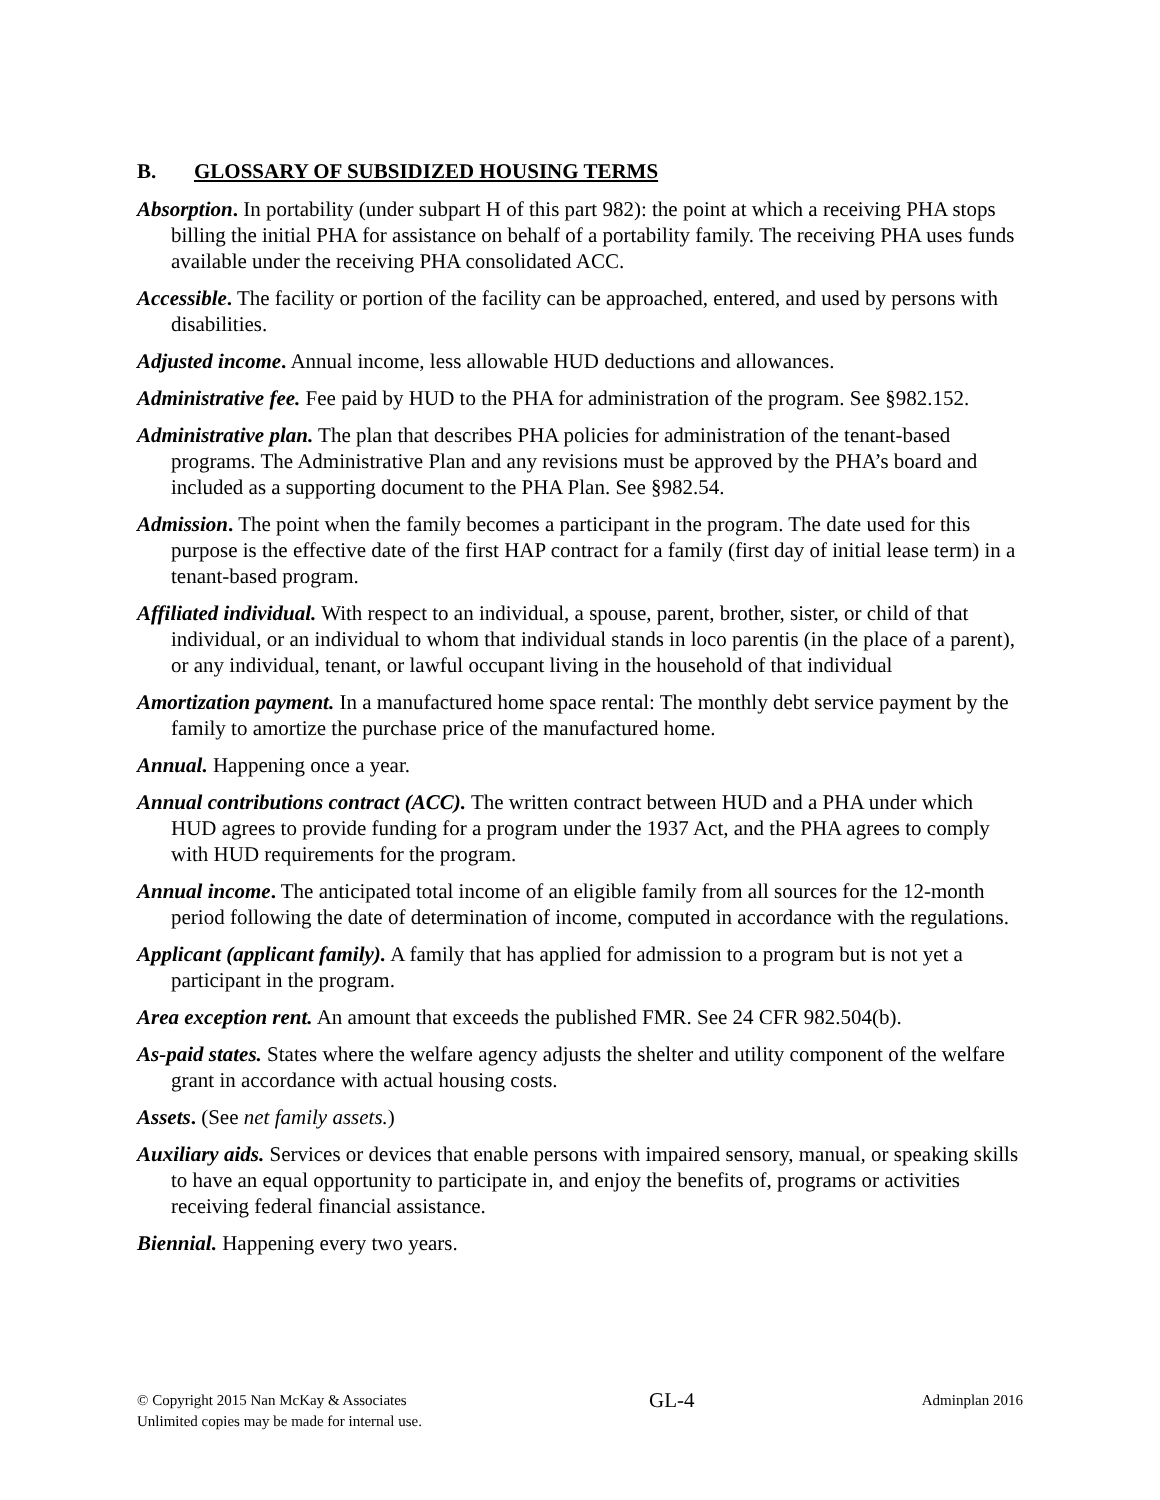B. GLOSSARY OF SUBSIDIZED HOUSING TERMS
Absorption. In portability (under subpart H of this part 982): the point at which a receiving PHA stops billing the initial PHA for assistance on behalf of a portability family. The receiving PHA uses funds available under the receiving PHA consolidated ACC.
Accessible. The facility or portion of the facility can be approached, entered, and used by persons with disabilities.
Adjusted income. Annual income, less allowable HUD deductions and allowances.
Administrative fee. Fee paid by HUD to the PHA for administration of the program. See §982.152.
Administrative plan. The plan that describes PHA policies for administration of the tenant-based programs. The Administrative Plan and any revisions must be approved by the PHA’s board and included as a supporting document to the PHA Plan. See §982.54.
Admission. The point when the family becomes a participant in the program. The date used for this purpose is the effective date of the first HAP contract for a family (first day of initial lease term) in a tenant-based program.
Affiliated individual. With respect to an individual, a spouse, parent, brother, sister, or child of that individual, or an individual to whom that individual stands in loco parentis (in the place of a parent), or any individual, tenant, or lawful occupant living in the household of that individual
Amortization payment. In a manufactured home space rental: The monthly debt service payment by the family to amortize the purchase price of the manufactured home.
Annual. Happening once a year.
Annual contributions contract (ACC). The written contract between HUD and a PHA under which HUD agrees to provide funding for a program under the 1937 Act, and the PHA agrees to comply with HUD requirements for the program.
Annual income. The anticipated total income of an eligible family from all sources for the 12-month period following the date of determination of income, computed in accordance with the regulations.
Applicant (applicant family). A family that has applied for admission to a program but is not yet a participant in the program.
Area exception rent. An amount that exceeds the published FMR. See 24 CFR 982.504(b).
As-paid states. States where the welfare agency adjusts the shelter and utility component of the welfare grant in accordance with actual housing costs.
Assets. (See net family assets.)
Auxiliary aids. Services or devices that enable persons with impaired sensory, manual, or speaking skills to have an equal opportunity to participate in, and enjoy the benefits of, programs or activities receiving federal financial assistance.
Biennial. Happening every two years.
© Copyright 2015 Nan McKay & Associates
Unlimited copies may be made for internal use.
GL-4
Adminplan 2016